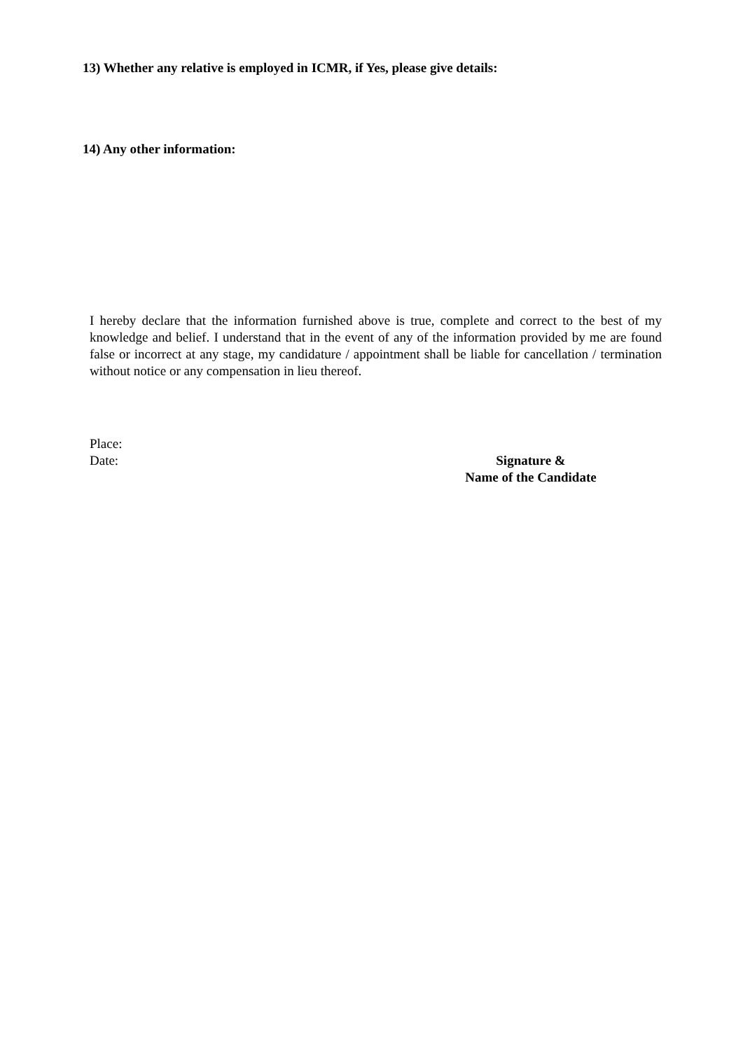13) Whether any relative is employed in ICMR, if Yes, please give details:
14) Any other information:
I hereby declare that the information furnished above is true, complete and correct to the best of my knowledge and belief. I understand that in the event of any of the information provided by me are found false or incorrect at any stage, my candidature / appointment shall be liable for cancellation / termination without notice or any compensation in lieu thereof.
Place:
Date: Signature &
Name of the Candidate